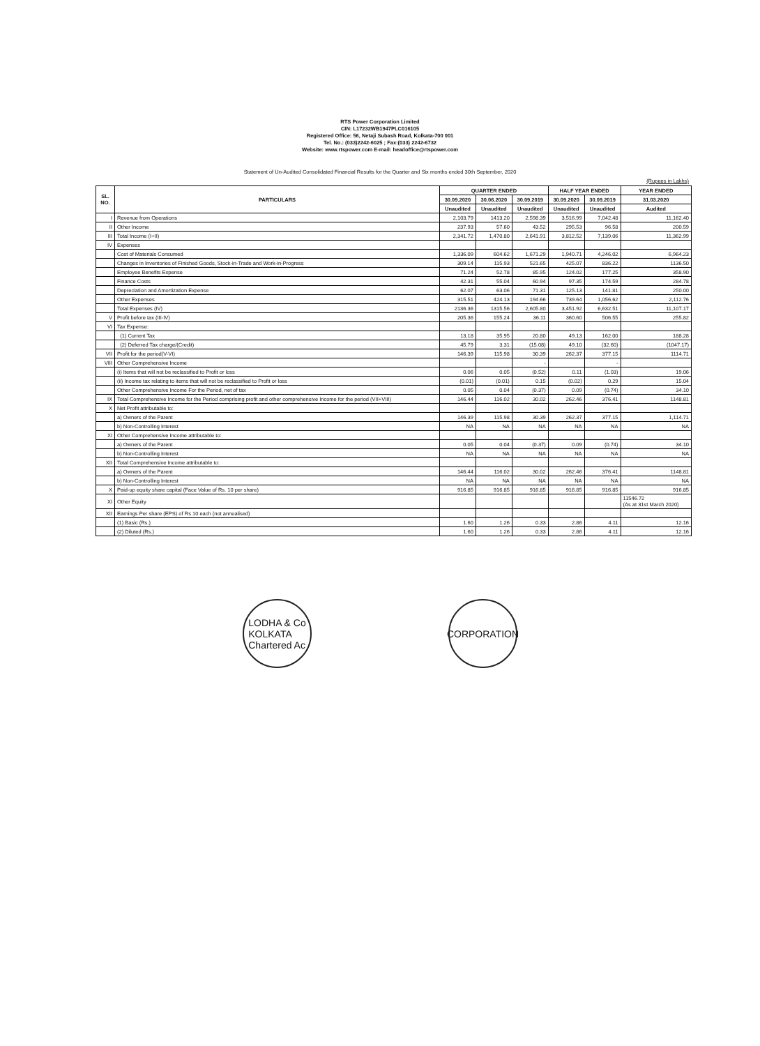RTS Power Corporation Limited
CIN: L17232WB1947PLC016105
Registered Office: 56, Netaji Subash Road, Kolkata-700 001
Tel. No.: (033)2242-6025 ; Fax:(033) 2242-6732
Website: www.rtspower.com E-mail: headoffice@rtspower.com
Statement of Un-Audited Consolidated Financial Results for the Quarter and Six months ended 30th September, 2020
(Rupees in Lakhs)
| SL. NO. | PARTICULARS | QUARTER ENDED | | | HALF YEAR ENDED | | YEAR ENDED |
| --- | --- | --- | --- | --- | --- | --- | --- |
| | | 30.09.2020 | 30.06.2020 | 30.09.2019 | 30.09.2020 | 30.09.2019 | 31.03.2020 |
| | | Unaudited | Unaudited | Unaudited | Unaudited | Unaudited | Audited |
| I | Revenue from Operations | 2,103.79 | 1413.20 | 2,598.39 | 3,516.99 | 7,042.48 | 11,162.40 |
| II | Other Income | 237.93 | 57.60 | 43.52 | 295.53 | 96.58 | 200.59 |
| III | Total Income (I+II) | 2,341.72 | 1,470.80 | 2,641.91 | 3,812.52 | 7,139.06 | 11,362.99 |
| IV | Expenses | | | | | | |
| | Cost of Materials Consumed | 1,336.09 | 604.62 | 1,671.29 | 1,940.71 | 4,246.02 | 6,964.23 |
| | Changes in Inventories of Finished Goods, Stock-in-Trade and Work-in-Progress | 309.14 | 115.93 | 521.65 | 425.07 | 836.22 | 1136.50 |
| | Employee Benefits Expense | 71.24 | 52.78 | 85.95 | 124.02 | 177.25 | 358.90 |
| | Finance Costs | 42.31 | 55.04 | 60.94 | 97.35 | 174.59 | 284.78 |
| | Depreciation and Amortization Expense | 62.07 | 63.06 | 71.31 | 125.13 | 141.81 | 250.00 |
| | Other Expenses | 315.51 | 424.13 | 194.66 | 739.64 | 1,056.62 | 2,112.76 |
| | Total Expenses (IV) | 2136.36 | 1315.56 | 2,605.80 | 3,451.92 | 6,632.51 | 11,107.17 |
| V | Profit before tax (III-IV) | 205.36 | 155.24 | 36.11 | 360.60 | 506.55 | 255.82 |
| VI | Tax Expense: | | | | | | |
| | (1) Current Tax | 13.18 | 35.95 | 20.80 | 49.13 | 162.00 | 188.28 |
| | (2) Deferred Tax charge/(Credit) | 45.79 | 3.31 | (15.08) | 49.10 | (32.60) | (1047.17) |
| VII | Profit for the period(V-VI) | 146.39 | 115.98 | 30.39 | 262.37 | 377.15 | 1114.71 |
| VIII | Other Comprehensive Income | | | - | | - | |
| | (i) Items that will not be reclassified to Profit or loss | 0.06 | 0.05 | (0.52) | 0.11 | (1.03) | 19.06 |
| | (ii) Income tax relating to items that will not be reclassified to Profit or loss | (0.01) | (0.01) | 0.15 | (0.02) | 0.29 | 15.04 |
| | Other Comprehensive Income For the Period, net of tax | 0.05 | 0.04 | (0.37) | 0.09 | (0.74) | 34.10 |
| IX | Total Comprehensive Income for the Period comprising profit and other comprehensive Income for the period (VII+VIII) | 146.44 | 116.02 | 30.02 | 262.46 | 376.41 | 1148.81 |
| X | Net Profit attributable to: | | | | | | |
| | a) Owners of the Parent | 146.39 | 115.98 | 30.39 | 262.37 | 377.15 | 1,114.71 |
| | b) Non-Controlling Interest | NA | NA | NA | NA | NA | NA |
| XI | Other Comprehensive Income attributable to: | | | | | | |
| | a) Owners of the Parent | 0.05 | 0.04 | (0.37) | 0.09 | (0.74) | 34.10 |
| | b) Non-Controlling Interest | NA | NA | NA | NA | NA | NA |
| XII | Total Comprehensive Income attributable to: | | | | | | |
| | a) Owners of the Parent | 146.44 | 116.02 | 30.02 | 262.46 | 376.41 | 1148.81 |
| | b) Non-Controlling Interest | NA | NA | NA | NA | NA | NA |
| X | Paid-up equity share capital (Face Value of Rs. 10 per share) | 916.85 | 916.85 | 916.85 | 916.85 | 916.85 | 916.85 |
| XI | Other Equity | | | | | | 11546.72 (As at 31st March 2020) |
| XII | Earnings Per share (EPS) of Rs 10 each (not annualised) | | | | | | |
| | (1) Basic (Rs.) | 1.60 | 1.26 | 0.33 | 2.86 | 4.11 | 12.16 |
| | (2) Diluted (Rs.) | 1.60 | 1.26 | 0.33 | 2.86 | 4.11 | 12.16 |
LODHA & Co
KOLKATA
Chartered Ac
CORPORATION